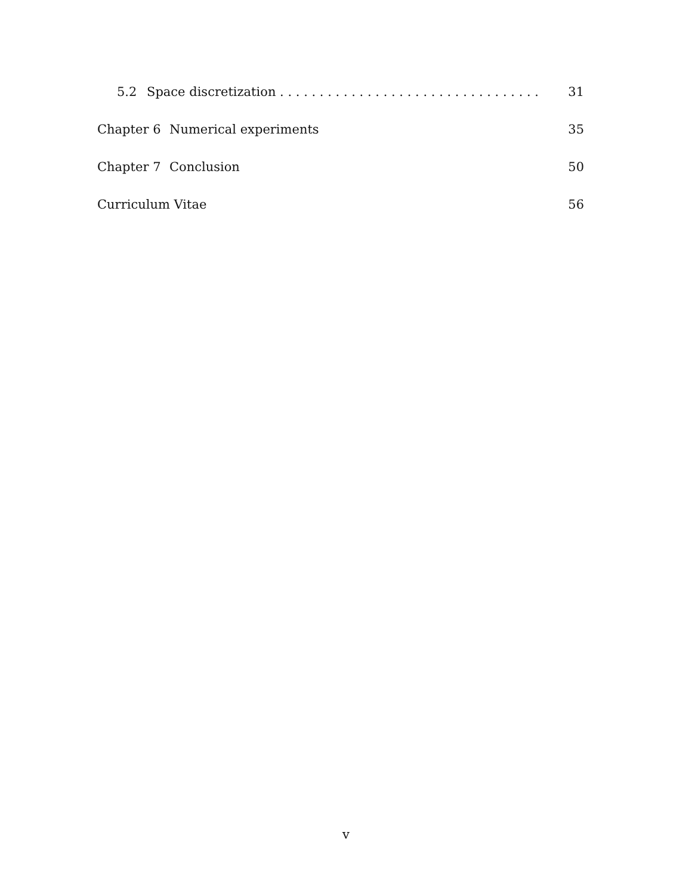5.2 Space discretization . . . . . . . . . . . . . . . . . . . . . . . . . . . . . . . . . 31
Chapter 6 Numerical experiments 35
Chapter 7 Conclusion 50
Curriculum Vitae 56
v